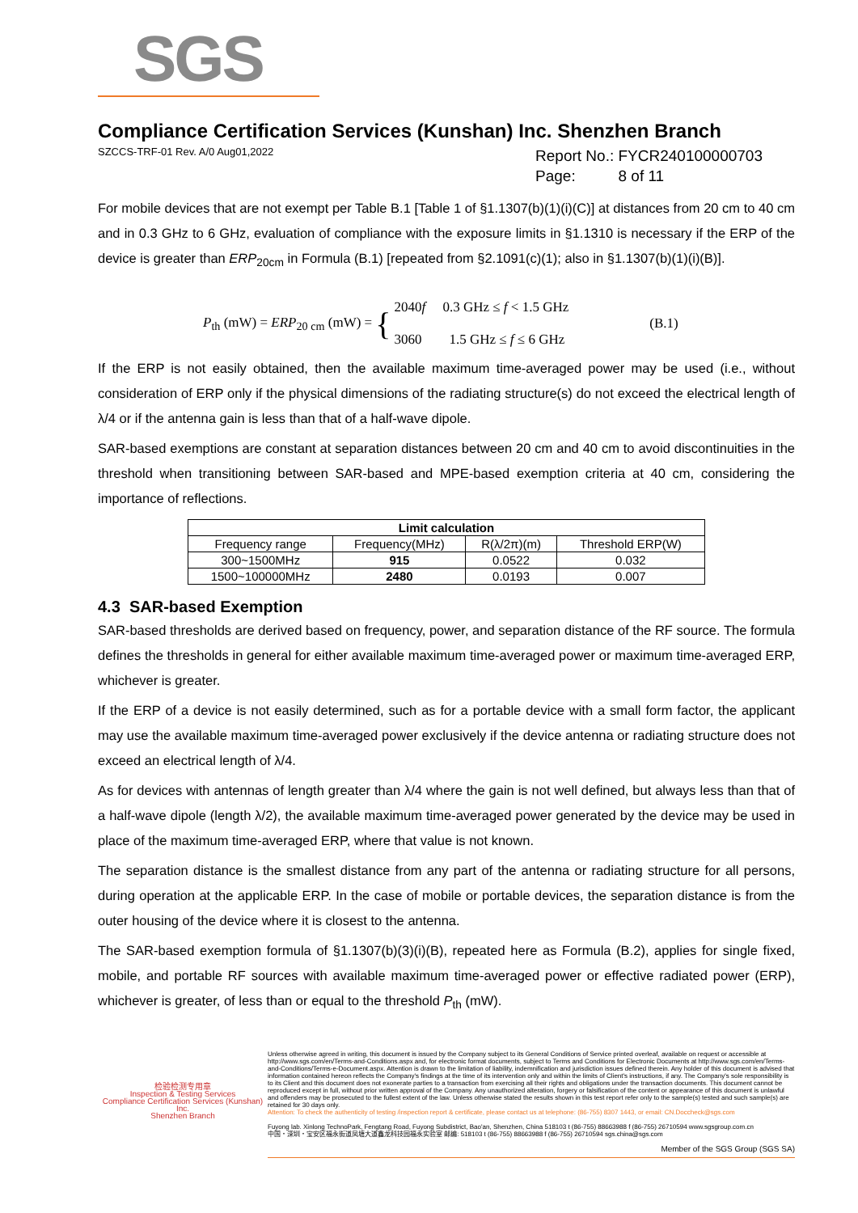SGS
Compliance Certification Services (Kunshan) Inc. Shenzhen Branch
SZCCS-TRF-01 Rev. A/0 Aug01,2022
Report No.: FYCR240100000703
Page: 8 of 11
For mobile devices that are not exempt per Table B.1 [Table 1 of §1.1307(b)(1)(i)(C)] at distances from 20 cm to 40 cm and in 0.3 GHz to 6 GHz, evaluation of compliance with the exposure limits in §1.1310 is necessary if the ERP of the device is greater than ERP<sub>20cm</sub> in Formula (B.1) [repeated from §2.1091(c)(1); also in §1.1307(b)(1)(i)(B)].
P<sub>th</sub> (mW) = ERP<sub>20 cm</sub> (mW) = { 2040f 0.3 GHz ≤ f < 1.5 GHz
3060 1.5 GHz ≤ f ≤ 6 GHz (B.1)
If the ERP is not easily obtained, then the available maximum time-averaged power may be used (i.e., without consideration of ERP only if the physical dimensions of the radiating structure(s) do not exceed the electrical length of λ/4 or if the antenna gain is less than that of a half-wave dipole.
SAR-based exemptions are constant at separation distances between 20 cm and 40 cm to avoid discontinuities in the threshold when transitioning between SAR-based and MPE-based exemption criteria at 40 cm, considering the importance of reflections.
| Limit calculation | | | |
| --- | --- | --- | --- |
| Frequency range | Frequency(MHz) | R(λ/2π)(m) | Threshold ERP(W) |
| 300~1500MHz | 915 | 0.0522 | 0.032 |
| 1500~100000MHz | 2480 | 0.0193 | 0.007 |
4.3 SAR-based Exemption
SAR-based thresholds are derived based on frequency, power, and separation distance of the RF source. The formula defines the thresholds in general for either available maximum time-averaged power or maximum time-averaged ERP, whichever is greater.
If the ERP of a device is not easily determined, such as for a portable device with a small form factor, the applicant may use the available maximum time-averaged power exclusively if the device antenna or radiating structure does not exceed an electrical length of λ/4.
As for devices with antennas of length greater than λ/4 where the gain is not well defined, but always less than that of a half-wave dipole (length λ/2), the available maximum time-averaged power generated by the device may be used in place of the maximum time-averaged ERP, where that value is not known.
The separation distance is the smallest distance from any part of the antenna or radiating structure for all persons, during operation at the applicable ERP. In the case of mobile or portable devices, the separation distance is from the outer housing of the device where it is closest to the antenna.
The SAR-based exemption formula of §1.1307(b)(3)(i)(B), repeated here as Formula (B.2), applies for single fixed, mobile, and portable RF sources with available maximum time-averaged power or effective radiated power (ERP), whichever is greater, of less than or equal to the threshold P<sub>th</sub> (mW).
检验检测专用章
Inspection & Testing Services
Compliance Certification Services (Kunshan) Inc.
Shenzhen Branch
Unless otherwise agreed in writing, this document is issued by the Company subject to its General Conditions of Service printed overleaf, available on request or accessible at http://www.sgs.com/en/Terms-and-Conditions.aspx and, for electronic format documents, subject to Terms and Conditions for Electronic Documents at http://www.sgs.com/en/Terms-and-Conditions/Terms-e-Document.aspx. Attention is drawn to the limitation of liability, indemnification and jurisdiction issues defined therein. Any holder of this document is advised that information contained hereon reflects the Company's findings at the time of its intervention only and within the limits of Client's instructions, if any. The Company's sole responsibility is to its Client and this document does not exonerate parties to a transaction from exercising all their rights and obligations under the transaction documents. This document cannot be reproduced except in full, without prior written approval of the Company. Any unauthorized alteration, forgery or falsification of the content or appearance of this document is unlawful and offenders may be prosecuted to the fullest extent of the law. Unless otherwise stated the results shown in this test report refer only to the sample(s) tested and such sample(s) are retained for 30 days only.
Attention: To check the authenticity of testing /inspection report & certificate, please contact us at telephone: (86-755) 8307 1443, or email: CN.Doccheck@sgs.com
Fuyong lab. Xinlong TechnoPark, Fengtang Road, Fuyong Subdistrict, Bao'an, Shenzhen, China 518103 t (86-755) 88663988 f (86-755) 26710594 www.sgsgroup.com.cn
中国・深圳・宝安区福永街道凤塘大道鑫龙科技园福永实验室 邮编: 518103 t (86-755) 88663988 f (86-755) 26710594 sgs.china@sgs.com
Member of the SGS Group (SGS SA)